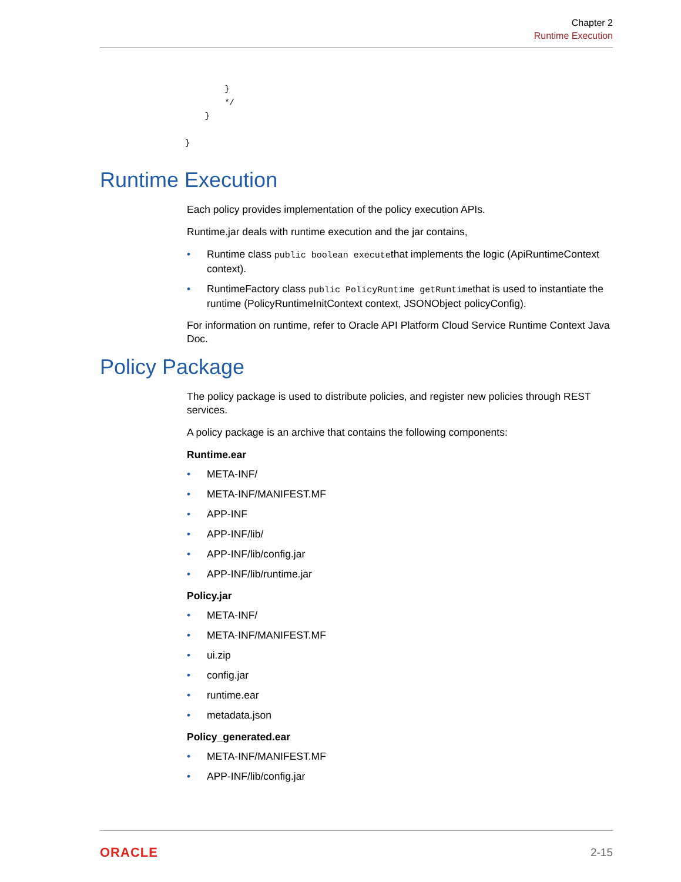Chapter 2
Runtime Execution
        }
        */
    }

}
Runtime Execution
Each policy provides implementation of the policy execution APIs.
Runtime.jar deals with runtime execution and the jar contains,
Runtime class public boolean executethat implements the logic (ApiRuntimeContext context).
RuntimeFactory class public PolicyRuntime getRuntimethat is used to instantiate the runtime (PolicyRuntimeInitContext context, JSONObject policyConfig).
For information on runtime, refer to Oracle API Platform Cloud Service Runtime Context Java Doc.
Policy Package
The policy package is used to distribute policies, and register new policies through REST services.
A policy package is an archive that contains the following components:
Runtime.ear
META-INF/
META-INF/MANIFEST.MF
APP-INF
APP-INF/lib/
APP-INF/lib/config.jar
APP-INF/lib/runtime.jar
Policy.jar
META-INF/
META-INF/MANIFEST.MF
ui.zip
config.jar
runtime.ear
metadata.json
Policy_generated.ear
META-INF/MANIFEST.MF
APP-INF/lib/config.jar
ORACLE 2-15